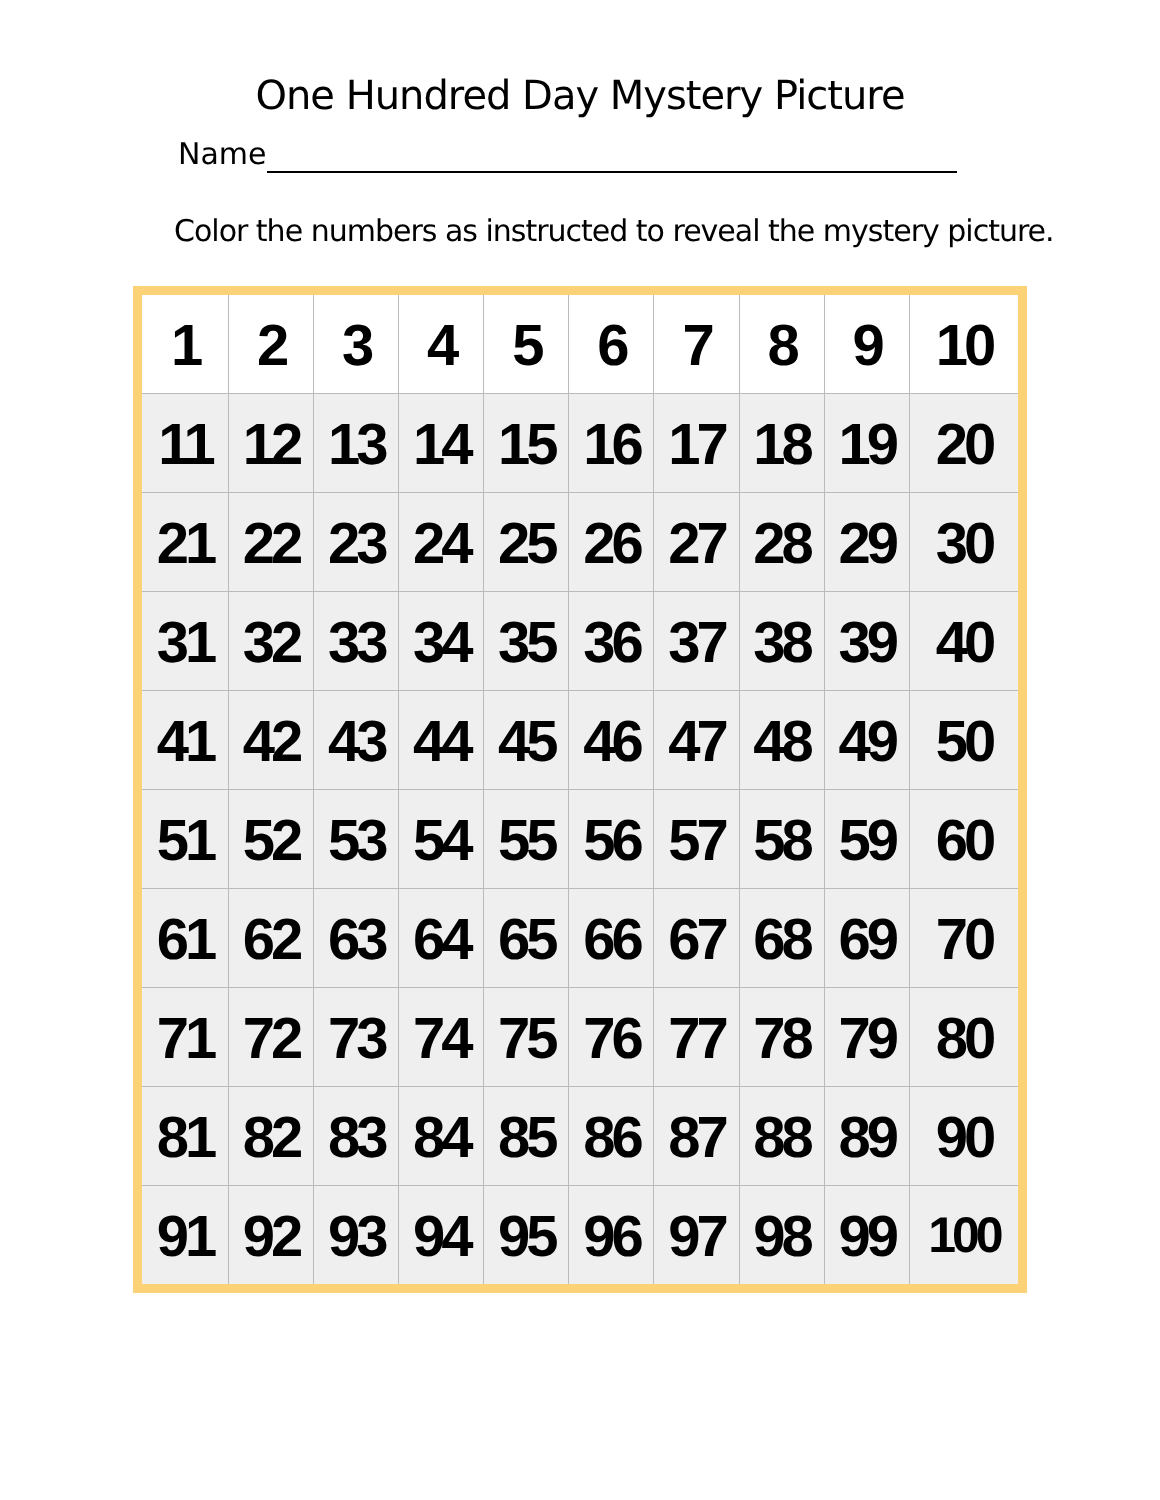One Hundred Day Mystery Picture
Name
Color the numbers as instructed to reveal the mystery picture.
| 1 | 2 | 3 | 4 | 5 | 6 | 7 | 8 | 9 | 10 |
| 11 | 12 | 13 | 14 | 15 | 16 | 17 | 18 | 19 | 20 |
| 21 | 22 | 23 | 24 | 25 | 26 | 27 | 28 | 29 | 30 |
| 31 | 32 | 33 | 34 | 35 | 36 | 37 | 38 | 39 | 40 |
| 41 | 42 | 43 | 44 | 45 | 46 | 47 | 48 | 49 | 50 |
| 51 | 52 | 53 | 54 | 55 | 56 | 57 | 58 | 59 | 60 |
| 61 | 62 | 63 | 64 | 65 | 66 | 67 | 68 | 69 | 70 |
| 71 | 72 | 73 | 74 | 75 | 76 | 77 | 78 | 79 | 80 |
| 81 | 82 | 83 | 84 | 85 | 86 | 87 | 88 | 89 | 90 |
| 91 | 92 | 93 | 94 | 95 | 96 | 97 | 98 | 99 | 100 |